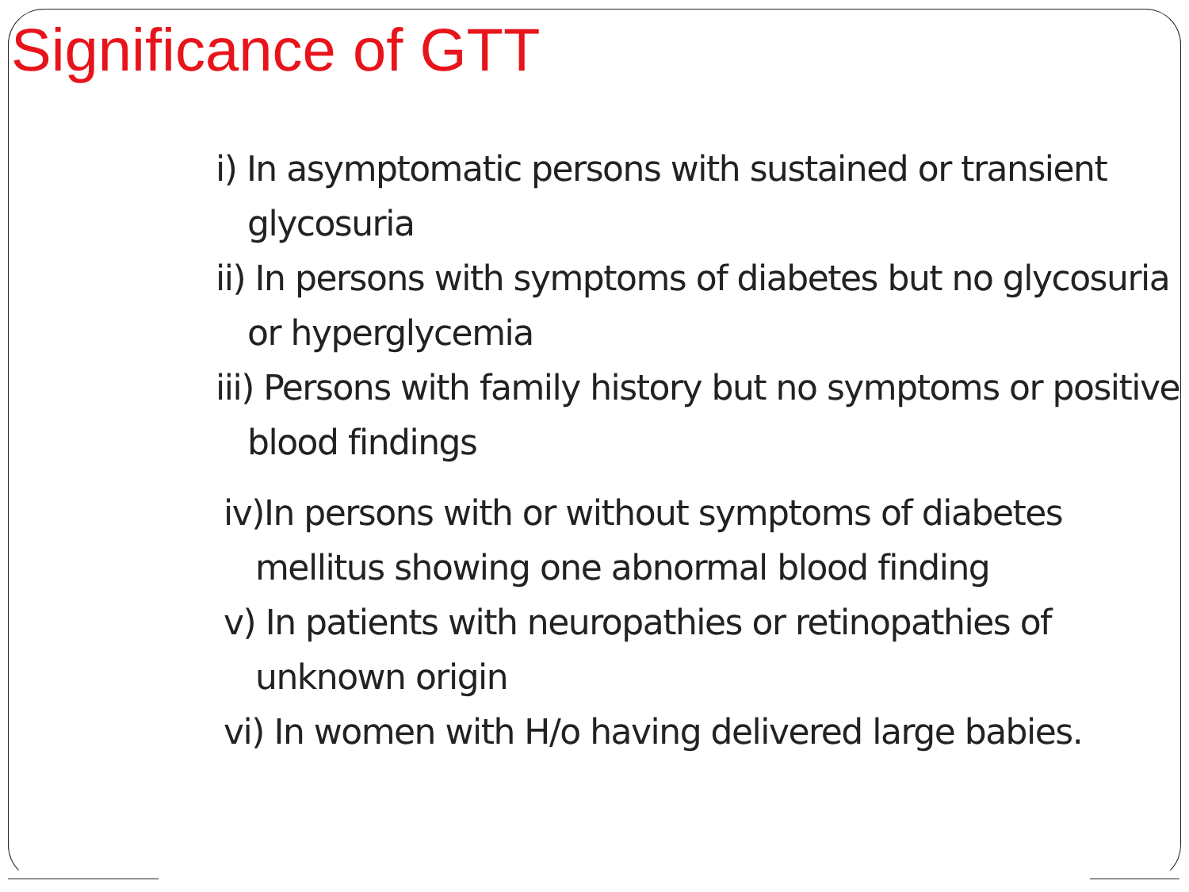Significance of GTT
i) In asymptomatic persons with sustained or transient glycosuria
ii) In persons with symptoms of diabetes but no glycosuria or hyperglycemia
iii) Persons with family history but no symptoms or positive blood findings
iv)In persons with or without symptoms of diabetes mellitus showing one abnormal blood finding
v) In patients with neuropathies or retinopathies of unknown origin
vi) In women with H/o having delivered large babies.